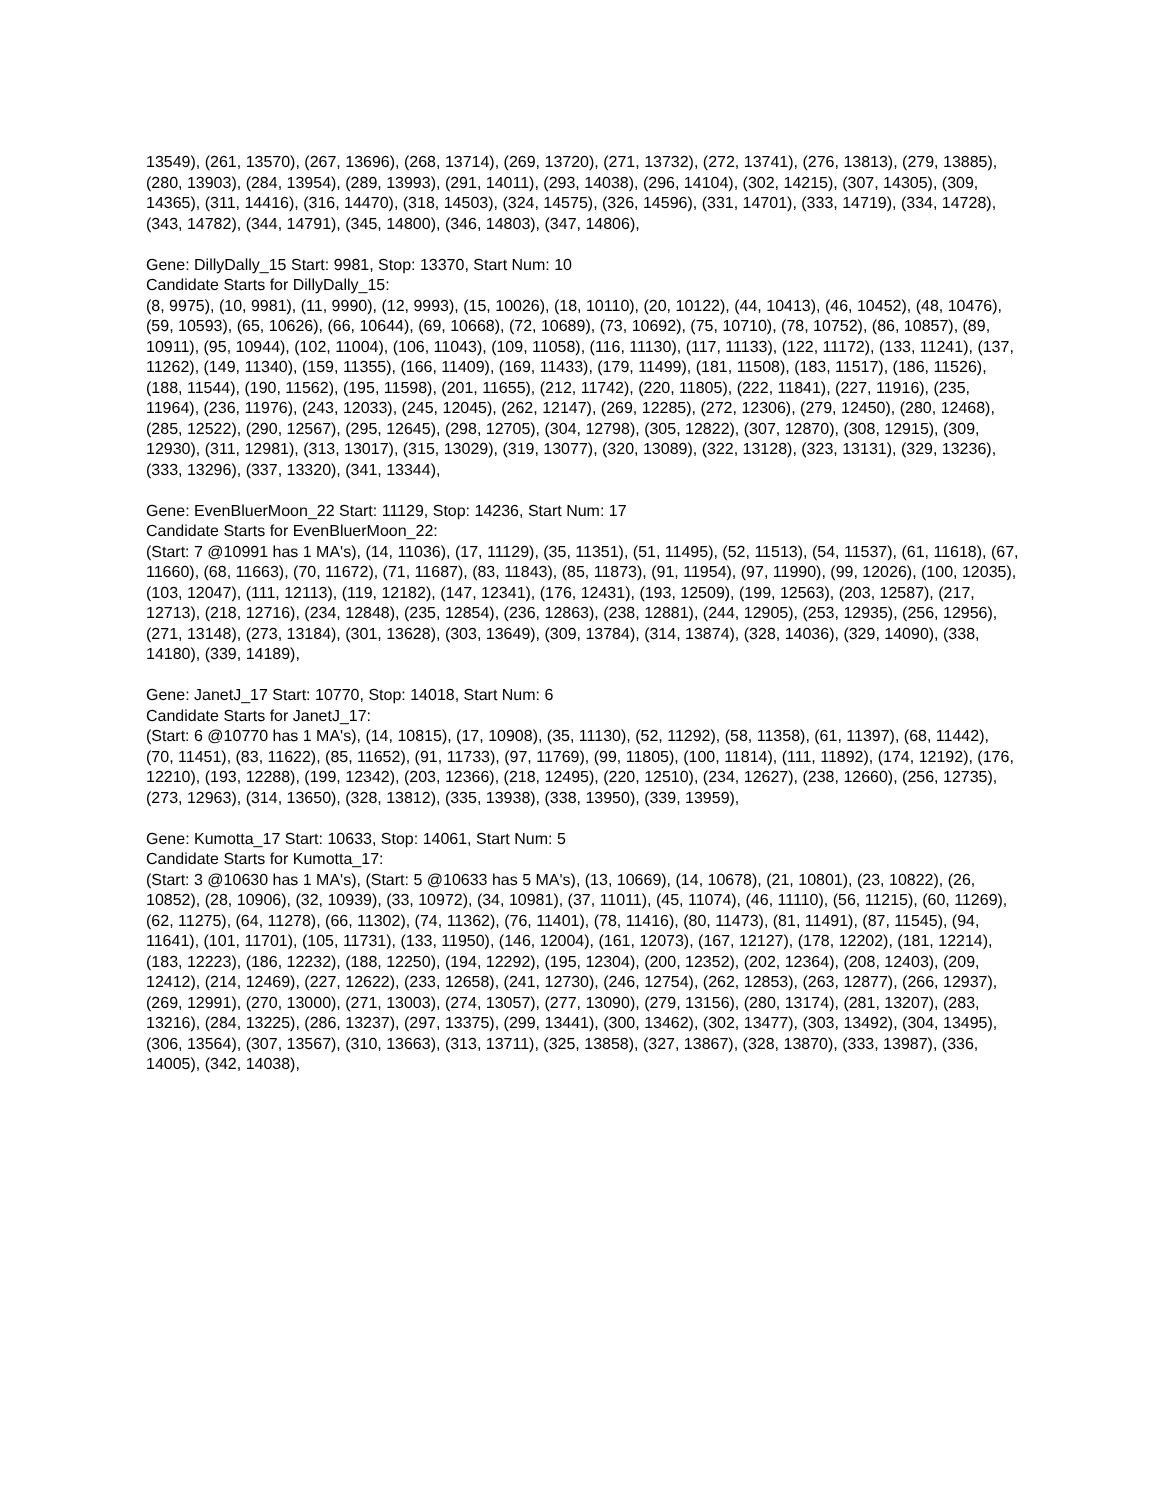13549), (261, 13570), (267, 13696), (268, 13714), (269, 13720), (271, 13732), (272, 13741), (276, 13813), (279, 13885), (280, 13903), (284, 13954), (289, 13993), (291, 14011), (293, 14038), (296, 14104), (302, 14215), (307, 14305), (309, 14365), (311, 14416), (316, 14470), (318, 14503), (324, 14575), (326, 14596), (331, 14701), (333, 14719), (334, 14728), (343, 14782), (344, 14791), (345, 14800), (346, 14803), (347, 14806),
Gene: DillyDally_15 Start: 9981, Stop: 13370, Start Num: 10
Candidate Starts for DillyDally_15:
(8, 9975), (10, 9981), (11, 9990), (12, 9993), (15, 10026), (18, 10110), (20, 10122), (44, 10413), (46, 10452), (48, 10476), (59, 10593), (65, 10626), (66, 10644), (69, 10668), (72, 10689), (73, 10692), (75, 10710), (78, 10752), (86, 10857), (89, 10911), (95, 10944), (102, 11004), (106, 11043), (109, 11058), (116, 11130), (117, 11133), (122, 11172), (133, 11241), (137, 11262), (149, 11340), (159, 11355), (166, 11409), (169, 11433), (179, 11499), (181, 11508), (183, 11517), (186, 11526), (188, 11544), (190, 11562), (195, 11598), (201, 11655), (212, 11742), (220, 11805), (222, 11841), (227, 11916), (235, 11964), (236, 11976), (243, 12033), (245, 12045), (262, 12147), (269, 12285), (272, 12306), (279, 12450), (280, 12468), (285, 12522), (290, 12567), (295, 12645), (298, 12705), (304, 12798), (305, 12822), (307, 12870), (308, 12915), (309, 12930), (311, 12981), (313, 13017), (315, 13029), (319, 13077), (320, 13089), (322, 13128), (323, 13131), (329, 13236), (333, 13296), (337, 13320), (341, 13344),
Gene: EvenBluerMoon_22 Start: 11129, Stop: 14236, Start Num: 17
Candidate Starts for EvenBluerMoon_22:
(Start: 7 @10991 has 1 MA's), (14, 11036), (17, 11129), (35, 11351), (51, 11495), (52, 11513), (54, 11537), (61, 11618), (67, 11660), (68, 11663), (70, 11672), (71, 11687), (83, 11843), (85, 11873), (91, 11954), (97, 11990), (99, 12026), (100, 12035), (103, 12047), (111, 12113), (119, 12182), (147, 12341), (176, 12431), (193, 12509), (199, 12563), (203, 12587), (217, 12713), (218, 12716), (234, 12848), (235, 12854), (236, 12863), (238, 12881), (244, 12905), (253, 12935), (256, 12956), (271, 13148), (273, 13184), (301, 13628), (303, 13649), (309, 13784), (314, 13874), (328, 14036), (329, 14090), (338, 14180), (339, 14189),
Gene: JanetJ_17 Start: 10770, Stop: 14018, Start Num: 6
Candidate Starts for JanetJ_17:
(Start: 6 @10770 has 1 MA's), (14, 10815), (17, 10908), (35, 11130), (52, 11292), (58, 11358), (61, 11397), (68, 11442), (70, 11451), (83, 11622), (85, 11652), (91, 11733), (97, 11769), (99, 11805), (100, 11814), (111, 11892), (174, 12192), (176, 12210), (193, 12288), (199, 12342), (203, 12366), (218, 12495), (220, 12510), (234, 12627), (238, 12660), (256, 12735), (273, 12963), (314, 13650), (328, 13812), (335, 13938), (338, 13950), (339, 13959),
Gene: Kumotta_17 Start: 10633, Stop: 14061, Start Num: 5
Candidate Starts for Kumotta_17:
(Start: 3 @10630 has 1 MA's), (Start: 5 @10633 has 5 MA's), (13, 10669), (14, 10678), (21, 10801), (23, 10822), (26, 10852), (28, 10906), (32, 10939), (33, 10972), (34, 10981), (37, 11011), (45, 11074), (46, 11110), (56, 11215), (60, 11269), (62, 11275), (64, 11278), (66, 11302), (74, 11362), (76, 11401), (78, 11416), (80, 11473), (81, 11491), (87, 11545), (94, 11641), (101, 11701), (105, 11731), (133, 11950), (146, 12004), (161, 12073), (167, 12127), (178, 12202), (181, 12214), (183, 12223), (186, 12232), (188, 12250), (194, 12292), (195, 12304), (200, 12352), (202, 12364), (208, 12403), (209, 12412), (214, 12469), (227, 12622), (233, 12658), (241, 12730), (246, 12754), (262, 12853), (263, 12877), (266, 12937), (269, 12991), (270, 13000), (271, 13003), (274, 13057), (277, 13090), (279, 13156), (280, 13174), (281, 13207), (283, 13216), (284, 13225), (286, 13237), (297, 13375), (299, 13441), (300, 13462), (302, 13477), (303, 13492), (304, 13495), (306, 13564), (307, 13567), (310, 13663), (313, 13711), (325, 13858), (327, 13867), (328, 13870), (333, 13987), (336, 14005), (342, 14038),